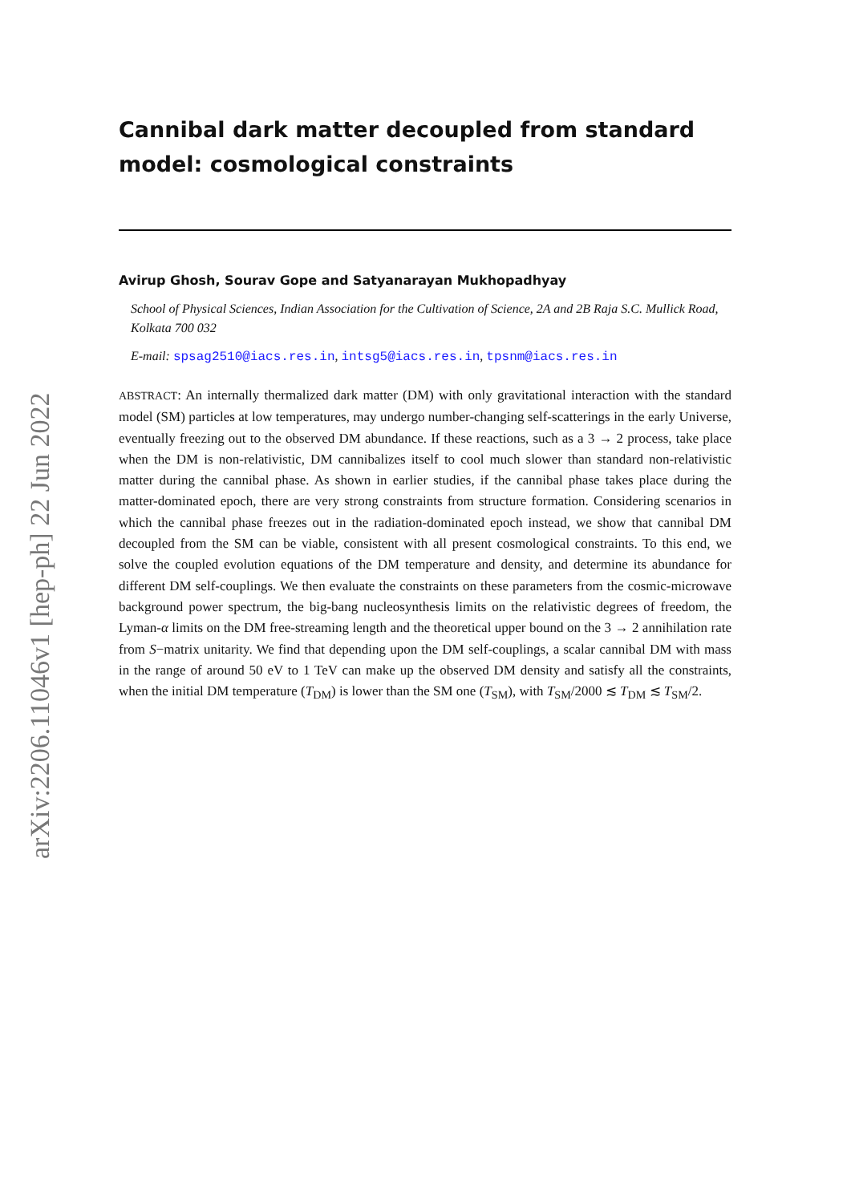arXiv:2206.11046v1 [hep-ph] 22 Jun 2022
Cannibal dark matter decoupled from standard model: cosmological constraints
Avirup Ghosh, Sourav Gope and Satyanarayan Mukhopadhyay
School of Physical Sciences, Indian Association for the Cultivation of Science, 2A and 2B Raja S.C. Mullick Road, Kolkata 700 032
E-mail: spsag2510@iacs.res.in, intsg5@iacs.res.in, tpsnm@iacs.res.in
ABSTRACT: An internally thermalized dark matter (DM) with only gravitational interaction with the standard model (SM) particles at low temperatures, may undergo number-changing self-scatterings in the early Universe, eventually freezing out to the observed DM abundance. If these reactions, such as a 3 → 2 process, take place when the DM is non-relativistic, DM cannibalizes itself to cool much slower than standard non-relativistic matter during the cannibal phase. As shown in earlier studies, if the cannibal phase takes place during the matter-dominated epoch, there are very strong constraints from structure formation. Considering scenarios in which the cannibal phase freezes out in the radiation-dominated epoch instead, we show that cannibal DM decoupled from the SM can be viable, consistent with all present cosmological constraints. To this end, we solve the coupled evolution equations of the DM temperature and density, and determine its abundance for different DM self-couplings. We then evaluate the constraints on these parameters from the cosmic-microwave background power spectrum, the big-bang nucleosynthesis limits on the relativistic degrees of freedom, the Lyman-α limits on the DM free-streaming length and the theoretical upper bound on the 3 → 2 annihilation rate from S−matrix unitarity. We find that depending upon the DM self-couplings, a scalar cannibal DM with mass in the range of around 50 eV to 1 TeV can make up the observed DM density and satisfy all the constraints, when the initial DM temperature (T<sub>DM</sub>) is lower than the SM one (T<sub>SM</sub>), with T<sub>SM</sub>/2000 ≲ T<sub>DM</sub> ≲ T<sub>SM</sub>/2.